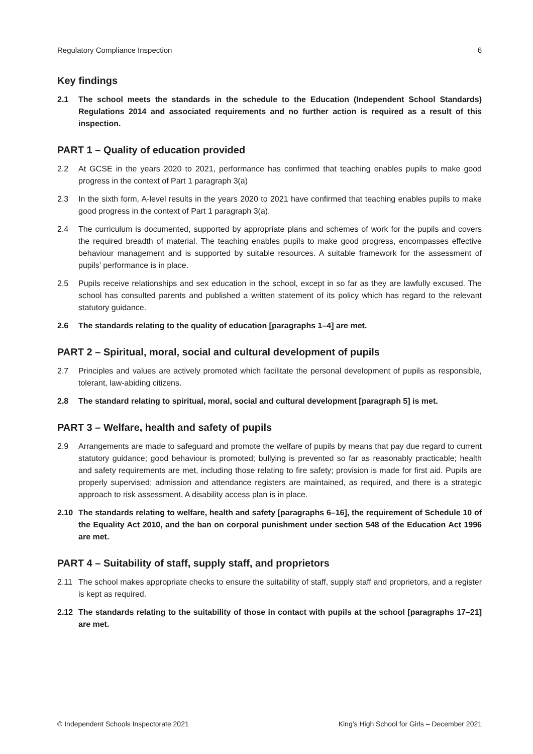Regulatory Compliance Inspection 6
Key findings
2.1 The school meets the standards in the schedule to the Education (Independent School Standards) Regulations 2014 and associated requirements and no further action is required as a result of this inspection.
PART 1 – Quality of education provided
2.2 At GCSE in the years 2020 to 2021, performance has confirmed that teaching enables pupils to make good progress in the context of Part 1 paragraph 3(a)
2.3 In the sixth form, A-level results in the years 2020 to 2021 have confirmed that teaching enables pupils to make good progress in the context of Part 1 paragraph 3(a).
2.4 The curriculum is documented, supported by appropriate plans and schemes of work for the pupils and covers the required breadth of material. The teaching enables pupils to make good progress, encompasses effective behaviour management and is supported by suitable resources. A suitable framework for the assessment of pupils’ performance is in place.
2.5 Pupils receive relationships and sex education in the school, except in so far as they are lawfully excused. The school has consulted parents and published a written statement of its policy which has regard to the relevant statutory guidance.
2.6 The standards relating to the quality of education [paragraphs 1–4] are met.
PART 2 – Spiritual, moral, social and cultural development of pupils
2.7 Principles and values are actively promoted which facilitate the personal development of pupils as responsible, tolerant, law-abiding citizens.
2.8 The standard relating to spiritual, moral, social and cultural development [paragraph 5] is met.
PART 3 – Welfare, health and safety of pupils
2.9 Arrangements are made to safeguard and promote the welfare of pupils by means that pay due regard to current statutory guidance; good behaviour is promoted; bullying is prevented so far as reasonably practicable; health and safety requirements are met, including those relating to fire safety; provision is made for first aid. Pupils are properly supervised; admission and attendance registers are maintained, as required, and there is a strategic approach to risk assessment. A disability access plan is in place.
2.10 The standards relating to welfare, health and safety [paragraphs 6–16], the requirement of Schedule 10 of the Equality Act 2010, and the ban on corporal punishment under section 548 of the Education Act 1996 are met.
PART 4 – Suitability of staff, supply staff, and proprietors
2.11 The school makes appropriate checks to ensure the suitability of staff, supply staff and proprietors, and a register is kept as required.
2.12 The standards relating to the suitability of those in contact with pupils at the school [paragraphs 17–21] are met.
© Independent Schools Inspectorate 2021 King’s High School for Girls – December 2021